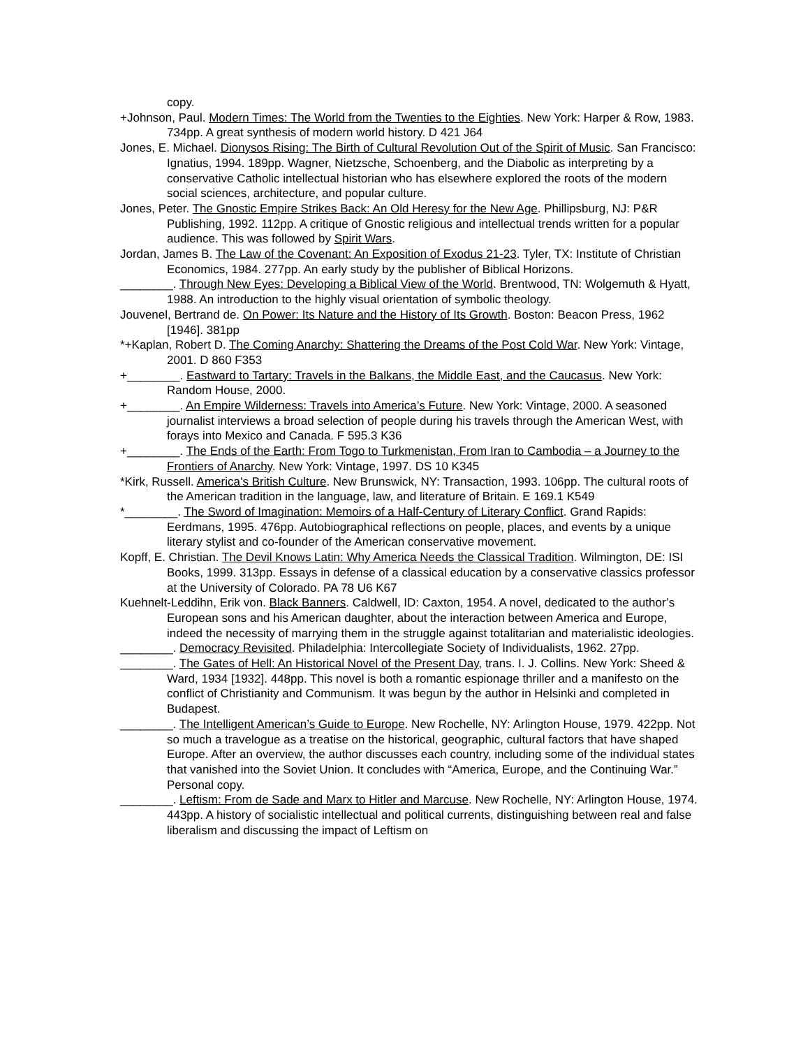copy.
+Johnson, Paul. Modern Times: The World from the Twenties to the Eighties. New York: Harper & Row, 1983. 734pp. A great synthesis of modern world history. D 421 J64
Jones, E. Michael. Dionysos Rising: The Birth of Cultural Revolution Out of the Spirit of Music. San Francisco: Ignatius, 1994. 189pp. Wagner, Nietzsche, Schoenberg, and the Diabolic as interpreting by a conservative Catholic intellectual historian who has elsewhere explored the roots of the modern social sciences, architecture, and popular culture.
Jones, Peter. The Gnostic Empire Strikes Back: An Old Heresy for the New Age. Phillipsburg, NJ: P&R Publishing, 1992. 112pp. A critique of Gnostic religious and intellectual trends written for a popular audience. This was followed by Spirit Wars.
Jordan, James B. The Law of the Covenant: An Exposition of Exodus 21-23. Tyler, TX: Institute of Christian Economics, 1984. 277pp. An early study by the publisher of Biblical Horizons.
________. Through New Eyes: Developing a Biblical View of the World. Brentwood, TN: Wolgemuth & Hyatt, 1988. An introduction to the highly visual orientation of symbolic theology.
Jouvenel, Bertrand de. On Power: Its Nature and the History of Its Growth. Boston: Beacon Press, 1962 [1946]. 381pp
*+Kaplan, Robert D. The Coming Anarchy: Shattering the Dreams of the Post Cold War. New York: Vintage, 2001. D 860 F353
+________. Eastward to Tartary: Travels in the Balkans, the Middle East, and the Caucasus. New York: Random House, 2000.
+________. An Empire Wilderness: Travels into America’s Future. New York: Vintage, 2000. A seasoned journalist interviews a broad selection of people during his travels through the American West, with forays into Mexico and Canada. F 595.3 K36
+________. The Ends of the Earth: From Togo to Turkmenistan, From Iran to Cambodia – a Journey to the Frontiers of Anarchy. New York: Vintage, 1997. DS 10 K345
*Kirk, Russell. America’s British Culture. New Brunswick, NY: Transaction, 1993. 106pp. The cultural roots of the American tradition in the language, law, and literature of Britain. E 169.1 K549
*________. The Sword of Imagination: Memoirs of a Half-Century of Literary Conflict. Grand Rapids: Eerdmans, 1995. 476pp. Autobiographical reflections on people, places, and events by a unique literary stylist and co-founder of the American conservative movement.
Kopff, E. Christian. The Devil Knows Latin: Why America Needs the Classical Tradition. Wilmington, DE: ISI Books, 1999. 313pp. Essays in defense of a classical education by a conservative classics professor at the University of Colorado. PA 78 U6 K67
Kuehnelt-Leddihn, Erik von. Black Banners. Caldwell, ID: Caxton, 1954. A novel, dedicated to the author’s European sons and his American daughter, about the interaction between America and Europe, indeed the necessity of marrying them in the struggle against totalitarian and materialistic ideologies.
________. Democracy Revisited. Philadelphia: Intercollegiate Society of Individualists, 1962. 27pp.
________. The Gates of Hell: An Historical Novel of the Present Day, trans. I. J. Collins. New York: Sheed & Ward, 1934 [1932]. 448pp. This novel is both a romantic espionage thriller and a manifesto on the conflict of Christianity and Communism. It was begun by the author in Helsinki and completed in Budapest.
________. The Intelligent American’s Guide to Europe. New Rochelle, NY: Arlington House, 1979. 422pp. Not so much a travelogue as a treatise on the historical, geographic, cultural factors that have shaped Europe. After an overview, the author discusses each country, including some of the individual states that vanished into the Soviet Union. It concludes with “America, Europe, and the Continuing War.” Personal copy.
________. Leftism: From de Sade and Marx to Hitler and Marcuse. New Rochelle, NY: Arlington House, 1974. 443pp. A history of socialistic intellectual and political currents, distinguishing between real and false liberalism and discussing the impact of Leftism on